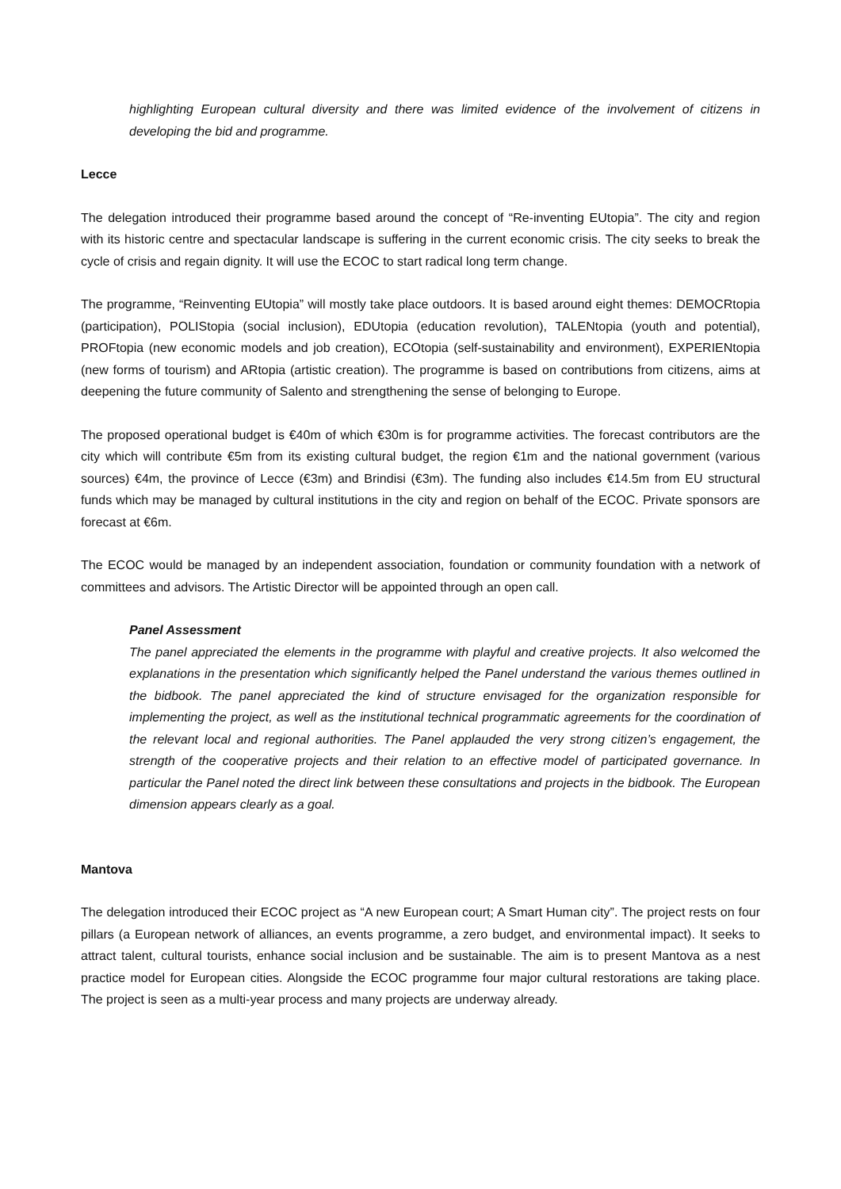highlighting European cultural diversity and there was limited evidence of the involvement of citizens in developing the bid and programme.
Lecce
The delegation introduced their programme based around the concept of “Re-inventing EUtopia”. The city and region with its historic centre and spectacular landscape is suffering in the current economic crisis. The city seeks to break the cycle of crisis and regain dignity. It will use the ECOC to start radical long term change.
The programme, “Reinventing EUtopia” will mostly take place outdoors. It is based around eight themes: DEMOCRtopia (participation), POLIStopia (social inclusion), EDUtopia (education revolution), TALENtopia (youth and potential), PROFtopia (new economic models and job creation), ECOtopia (self-sustainability and environment), EXPERIENtopia (new forms of tourism) and ARtopia (artistic creation). The programme is based on contributions from citizens, aims at deepening the future community of Salento and strengthening the sense of belonging to Europe.
The proposed operational budget is €40m of which €30m is for programme activities. The forecast contributors are the city which will contribute €5m from its existing cultural budget, the region €1m and the national government (various sources) €4m, the province of Lecce (€3m) and Brindisi (€3m). The funding also includes €14.5m from EU structural funds which may be managed by cultural institutions in the city and region on behalf of the ECOC. Private sponsors are forecast at €6m.
The ECOC would be managed by an independent association, foundation or community foundation with a network of committees and advisors. The Artistic Director will be appointed through an open call.
Panel Assessment
The panel appreciated the elements in the programme with playful and creative projects. It also welcomed the explanations in the presentation which significantly helped the Panel understand the various themes outlined in the bidbook. The panel appreciated the kind of structure envisaged for the organization responsible for implementing the project, as well as the institutional technical programmatic agreements for the coordination of the relevant local and regional authorities. The Panel applauded the very strong citizen’s engagement, the strength of the cooperative projects and their relation to an effective model of participated governance. In particular the Panel noted the direct link between these consultations and projects in the bidbook. The European dimension appears clearly as a goal.
Mantova
The delegation introduced their ECOC project as “A new European court; A Smart Human city”. The project rests on four pillars (a European network of alliances, an events programme, a zero budget, and environmental impact). It seeks to attract talent, cultural tourists, enhance social inclusion and be sustainable. The aim is to present Mantova as a nest practice model for European cities. Alongside the ECOC programme four major cultural restorations are taking place. The project is seen as a multi-year process and many projects are underway already.